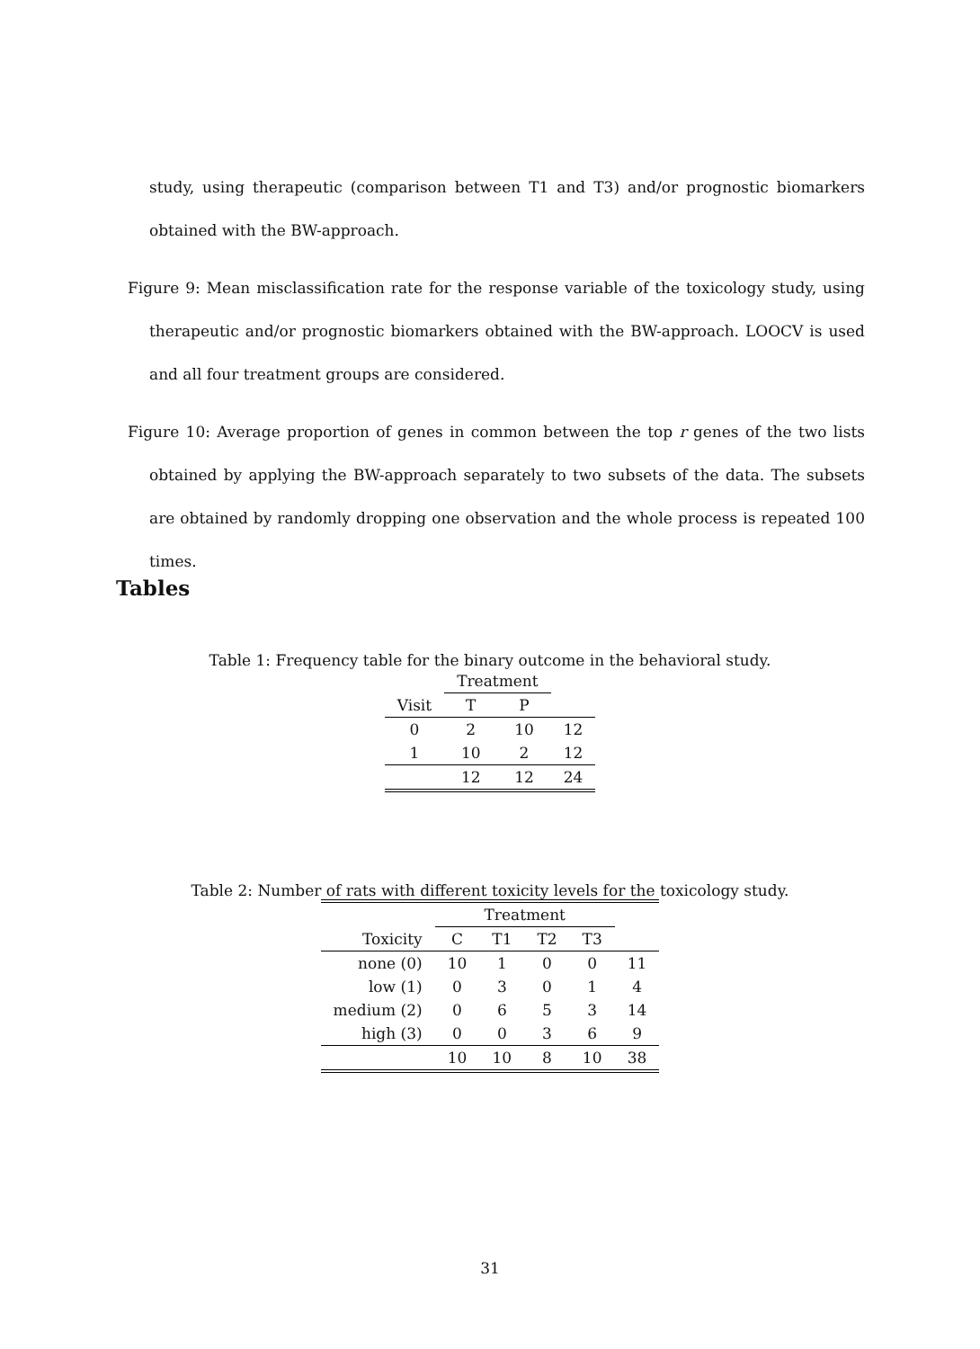study, using therapeutic (comparison between T1 and T3) and/or prognostic biomarkers obtained with the BW-approach.
Figure 9: Mean misclassification rate for the response variable of the toxicology study, using therapeutic and/or prognostic biomarkers obtained with the BW-approach. LOOCV is used and all four treatment groups are considered.
Figure 10: Average proportion of genes in common between the top r genes of the two lists obtained by applying the BW-approach separately to two subsets of the data. The subsets are obtained by randomly dropping one observation and the whole process is repeated 100 times.
Tables
Table 1: Frequency table for the binary outcome in the behavioral study.
| | Treatment | | |
| --- | --- | --- | --- |
| Visit | T | P | |
| 0 | 2 | 10 | 12 |
| 1 | 10 | 2 | 12 |
| | 12 | 12 | 24 |
Table 2: Number of rats with different toxicity levels for the toxicology study.
| | Treatment | | | | |
| --- | --- | --- | --- | --- | --- |
| Toxicity | C | T1 | T2 | T3 | |
| none (0) | 10 | 1 | 0 | 0 | 11 |
| low (1) | 0 | 3 | 0 | 1 | 4 |
| medium (2) | 0 | 6 | 5 | 3 | 14 |
| high (3) | 0 | 0 | 3 | 6 | 9 |
| | 10 | 10 | 8 | 10 | 38 |
31